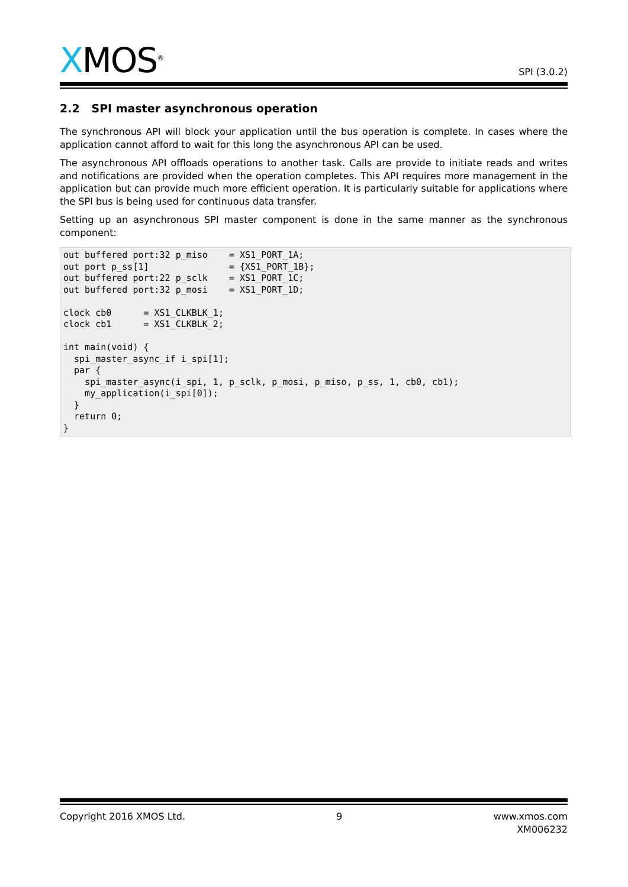XMOS<sup>®</sup>
SPI (3.0.2)
2.2 SPI master asynchronous operation
The synchronous API will block your application until the bus operation is complete. In cases where the application cannot afford to wait for this long the asynchronous API can be used.
The asynchronous API offloads operations to another task. Calls are provide to initiate reads and writes and notifications are provided when the operation completes. This API requires more management in the application but can provide much more efficient operation. It is particularly suitable for applications where the SPI bus is being used for continuous data transfer.
Setting up an asynchronous SPI master component is done in the same manner as the synchronous component:
out buffered port:32 p_miso    = XS1_PORT_1A;
out port p_ss[1]               = {XS1_PORT_1B};
out buffered port:22 p_sclk    = XS1_PORT_1C;
out buffered port:32 p_mosi    = XS1_PORT_1D;

clock cb0      = XS1_CLKBLK_1;
clock cb1      = XS1_CLKBLK_2;

int main(void) {
  spi_master_async_if i_spi[1];
  par {
    spi_master_async(i_spi, 1, p_sclk, p_mosi, p_miso, p_ss, 1, cb0, cb1);
    my_application(i_spi[0]);
  }
  return 0;
}
Copyright 2016 XMOS Ltd. 9 www.xmos.com
XM006232